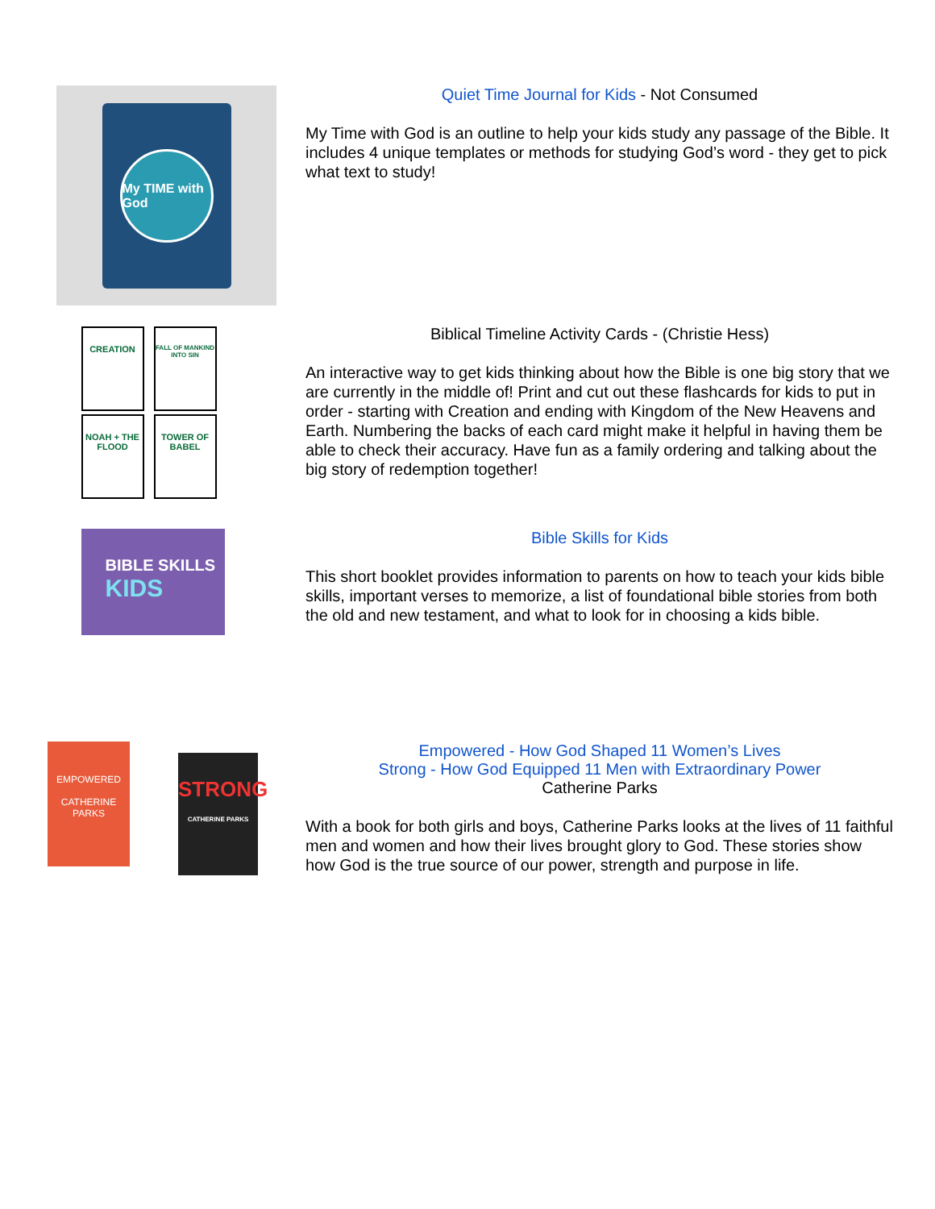My TIME with God
Quiet Time Journal for Kids - Not Consumed
My Time with God is an outline to help your kids study any passage of the Bible. It includes 4 unique templates or methods for studying God’s word - they get to pick what text to study!
CREATION
FALL OF MANKIND INTO SIN
NOAH + THE FLOOD
TOWER OF BABEL
Biblical Timeline Activity Cards - (Christie Hess)
An interactive way to get kids thinking about how the Bible is one big story that we are currently in the middle of! Print and cut out these flashcards for kids to put in order - starting with Creation and ending with Kingdom of the New Heavens and Earth. Numbering the backs of each card might make it helpful in having them be able to check their accuracy. Have fun as a family ordering and talking about the big story of redemption together!
BIBLE SKILLS
KIDS
Bible Skills for Kids
This short booklet provides information to parents on how to teach your kids bible skills, important verses to memorize, a list of foundational bible stories from both the old and new testament, and what to look for in choosing a kids bible.
EMPOWERED
CATHERINE PARKS
STRONG
CATHERINE PARKS
Empowered - How God Shaped 11 Women’s Lives
Strong - How God Equipped 11 Men with Extraordinary Power
Catherine Parks
With a book for both girls and boys, Catherine Parks looks at the lives of 11 faithful men and women and how their lives brought glory to God. These stories show how God is the true source of our power, strength and purpose in life.